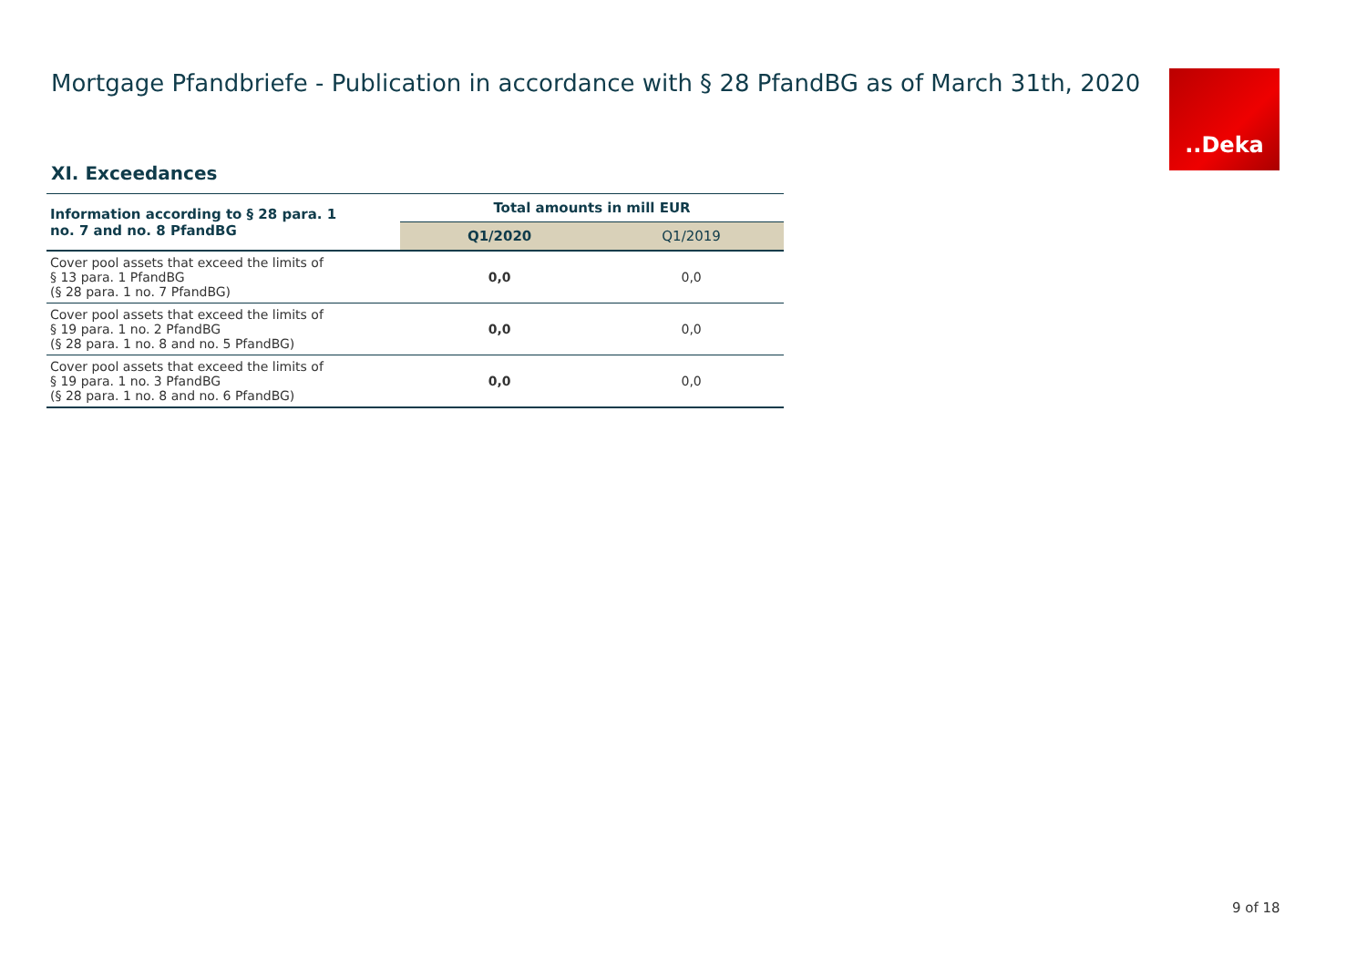Mortgage Pfandbriefe - Publication in accordance with § 28 PfandBG as of March 31th, 2020
..Deka
XI. Exceedances
| Information according to § 28 para. 1 no. 7 and no. 8 PfandBG | Total amounts in mill EUR | |
| --- | --- | --- |
| | Q1/2020 | Q1/2019 |
| Cover pool assets that exceed the limits of § 13 para. 1 PfandBG (§ 28 para. 1 no. 7 PfandBG) | 0,0 | 0,0 |
| Cover pool assets that exceed the limits of § 19 para. 1 no. 2 PfandBG (§ 28 para. 1 no. 8 and no. 5 PfandBG) | 0,0 | 0,0 |
| Cover pool assets that exceed the limits of § 19 para. 1 no. 3 PfandBG (§ 28 para. 1 no. 8 and no. 6 PfandBG) | 0,0 | 0,0 |
9 of 18